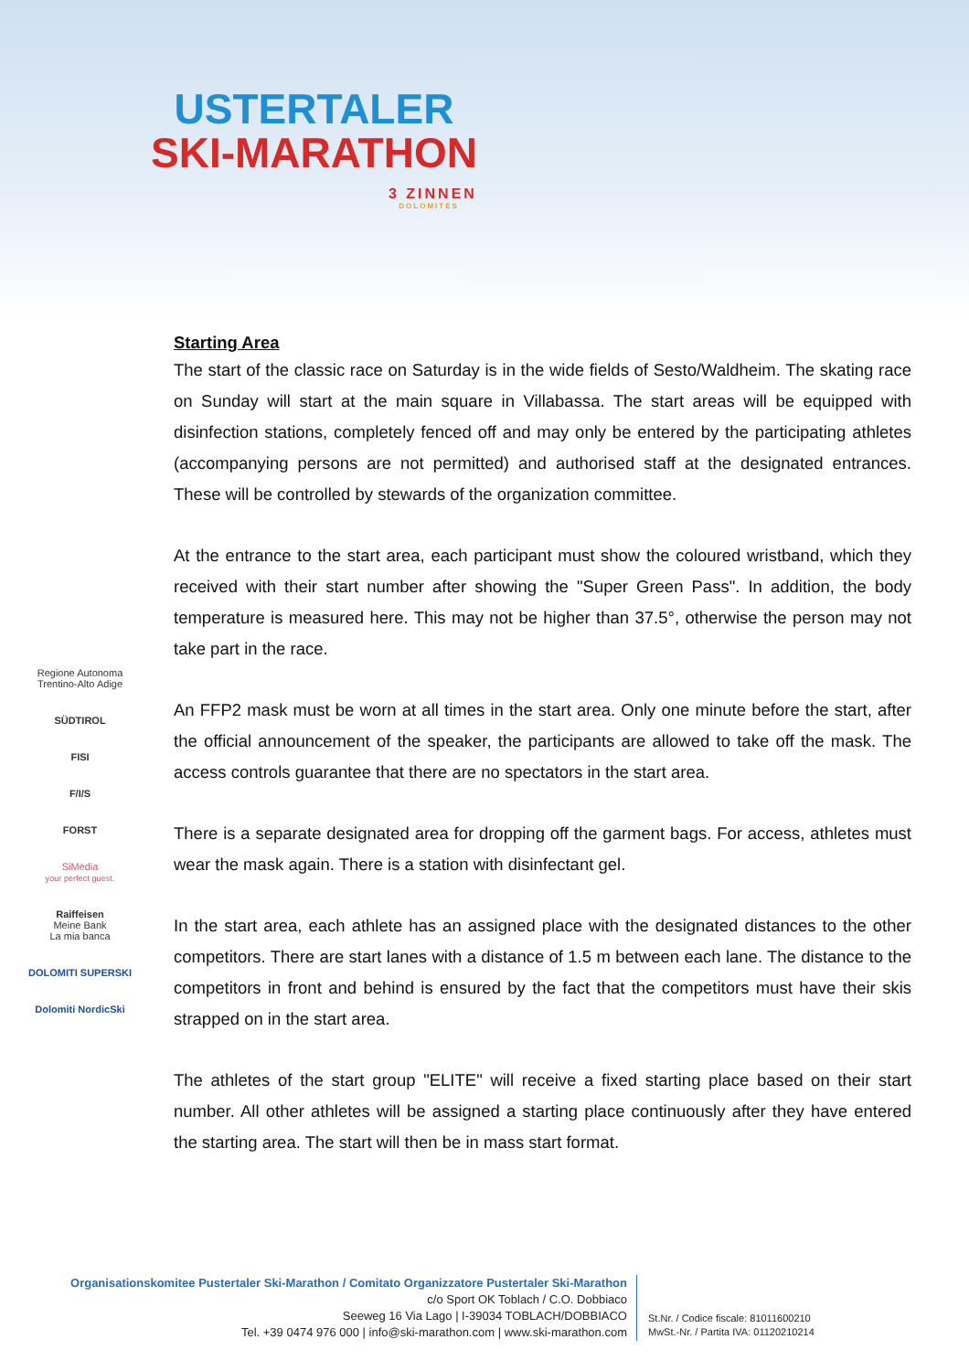USTERTALER
SKI-MARATHON
3 ZINNEN
DOLOMITES
Regione Autonoma Trentino-Alto Adige
SÜDTIROL
FISI
F/I/S
FORST
SiMedia
your perfect guest.
Raiffeisen
Meine Bank
La mia banca
DOLOMITI SUPERSKI
Dolomiti NordicSki
Starting Area
The start of the classic race on Saturday is in the wide fields of Sesto/Waldheim. The skating race on Sunday will start at the main square in Villabassa. The start areas will be equipped with disinfection stations, completely fenced off and may only be entered by the participating athletes (accompanying persons are not permitted) and authorised staff at the designated entrances. These will be controlled by stewards of the organization committee.
At the entrance to the start area, each participant must show the coloured wristband, which they received with their start number after showing the "Super Green Pass". In addition, the body temperature is measured here. This may not be higher than 37.5°, otherwise the person may not take part in the race.
An FFP2 mask must be worn at all times in the start area. Only one minute before the start, after the official announcement of the speaker, the participants are allowed to take off the mask. The access controls guarantee that there are no spectators in the start area.
There is a separate designated area for dropping off the garment bags. For access, athletes must wear the mask again. There is a station with disinfectant gel.
In the start area, each athlete has an assigned place with the designated distances to the other competitors. There are start lanes with a distance of 1.5 m between each lane. The distance to the competitors in front and behind is ensured by the fact that the competitors must have their skis strapped on in the start area.
The athletes of the start group "ELITE" will receive a fixed starting place based on their start number. All other athletes will be assigned a starting place continuously after they have entered the starting area. The start will then be in mass start format.
Organisationskomitee Pustertaler Ski-Marathon / Comitato Organizzatore Pustertaler Ski-Marathon
c/o Sport OK Toblach / C.O. Dobbiaco
Seeweg 16 Via Lago | I-39034 TOBLACH/DOBBIACO
Tel. +39 0474 976 000 | info@ski-marathon.com | www.ski-marathon.com
St.Nr. / Codice fiscale: 81011600210
MwSt.-Nr. / Partita IVA: 01120210214